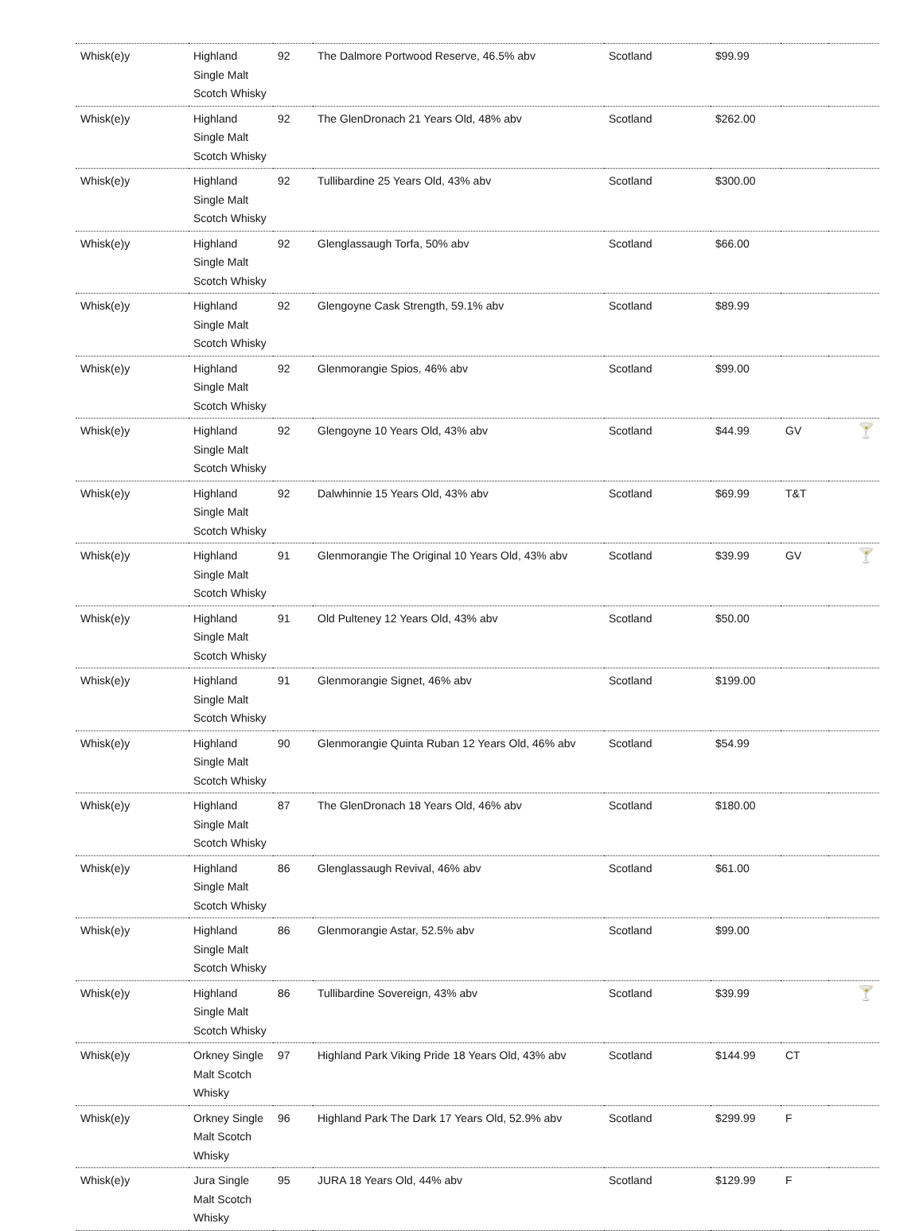| Whisk(e)y | Highland Single Malt Scotch Whisky | 92 | The Dalmore Portwood Reserve, 46.5% abv | Scotland | $99.99 | | |
| Whisk(e)y | Highland Single Malt Scotch Whisky | 92 | The GlenDronach 21 Years Old, 48% abv | Scotland | $262.00 | | |
| Whisk(e)y | Highland Single Malt Scotch Whisky | 92 | Tullibardine 25 Years Old, 43% abv | Scotland | $300.00 | | |
| Whisk(e)y | Highland Single Malt Scotch Whisky | 92 | Glenglassaugh Torfa, 50% abv | Scotland | $66.00 | | |
| Whisk(e)y | Highland Single Malt Scotch Whisky | 92 | Glengoyne Cask Strength, 59.1% abv | Scotland | $89.99 | | |
| Whisk(e)y | Highland Single Malt Scotch Whisky | 92 | Glenmorangie Spios, 46% abv | Scotland | $99.00 | | |
| Whisk(e)y | Highland Single Malt Scotch Whisky | 92 | Glengoyne 10 Years Old, 43% abv | Scotland | $44.99 | GV | 🍸 |
| Whisk(e)y | Highland Single Malt Scotch Whisky | 92 | Dalwhinnie 15 Years Old, 43% abv | Scotland | $69.99 | T&T | |
| Whisk(e)y | Highland Single Malt Scotch Whisky | 91 | Glenmorangie The Original 10 Years Old, 43% abv | Scotland | $39.99 | GV | 🍸 |
| Whisk(e)y | Highland Single Malt Scotch Whisky | 91 | Old Pulteney 12 Years Old, 43% abv | Scotland | $50.00 | | |
| Whisk(e)y | Highland Single Malt Scotch Whisky | 91 | Glenmorangie Signet, 46% abv | Scotland | $199.00 | | |
| Whisk(e)y | Highland Single Malt Scotch Whisky | 90 | Glenmorangie Quinta Ruban 12 Years Old, 46% abv | Scotland | $54.99 | | |
| Whisk(e)y | Highland Single Malt Scotch Whisky | 87 | The GlenDronach 18 Years Old, 46% abv | Scotland | $180.00 | | |
| Whisk(e)y | Highland Single Malt Scotch Whisky | 86 | Glenglassaugh Revival, 46% abv | Scotland | $61.00 | | |
| Whisk(e)y | Highland Single Malt Scotch Whisky | 86 | Glenmorangie Astar, 52.5% abv | Scotland | $99.00 | | |
| Whisk(e)y | Highland Single Malt Scotch Whisky | 86 | Tullibardine Sovereign, 43% abv | Scotland | $39.99 | | 🍸 |
| Whisk(e)y | Orkney Single Malt Scotch Whisky | 97 | Highland Park Viking Pride 18 Years Old, 43% abv | Scotland | $144.99 | CT | |
| Whisk(e)y | Orkney Single Malt Scotch Whisky | 96 | Highland Park The Dark 17 Years Old, 52.9% abv | Scotland | $299.99 | F | |
| Whisk(e)y | Jura Single Malt Scotch Whisky | 95 | JURA 18 Years Old, 44% abv | Scotland | $129.99 | F | |